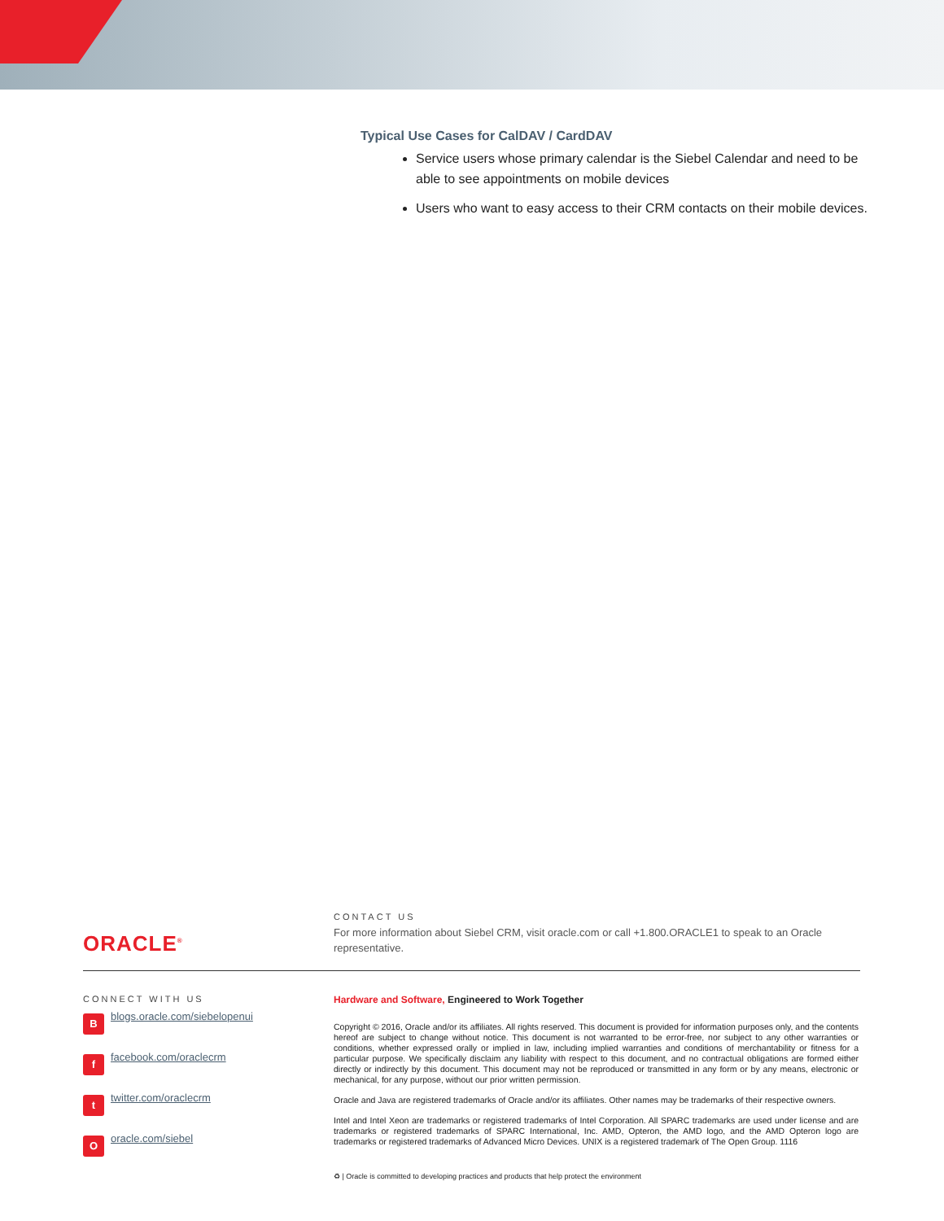Typical Use Cases for CalDAV / CardDAV
Service users whose primary calendar is the Siebel Calendar and need to be able to see appointments on mobile devices
Users who want to easy access to their CRM contacts on their mobile devices.
CONTACT US
For more information about Siebel CRM, visit oracle.com or call +1.800.ORACLE1 to speak to an Oracle representative.
ORACLE<sup>®</sup>
CONNECT WITH US
Bblogs.oracle.com/siebelopenui
f facebook.com/oraclecrm
t twitter.com/oraclecrm
Ooracle.com/siebel
Hardware and Software, Engineered to Work Together
Copyright © 2016, Oracle and/or its affiliates. All rights reserved. This document is provided for information purposes only, and the contents hereof are subject to change without notice. This document is not warranted to be error-free, nor subject to any other warranties or conditions, whether expressed orally or implied in law, including implied warranties and conditions of merchantability or fitness for a particular purpose. We specifically disclaim any liability with respect to this document, and no contractual obligations are formed either directly or indirectly by this document. This document may not be reproduced or transmitted in any form or by any means, electronic or mechanical, for any purpose, without our prior written permission.
Oracle and Java are registered trademarks of Oracle and/or its affiliates. Other names may be trademarks of their respective owners.
Intel and Intel Xeon are trademarks or registered trademarks of Intel Corporation. All SPARC trademarks are used under license and are trademarks or registered trademarks of SPARC International, Inc. AMD, Opteron, the AMD logo, and the AMD Opteron logo are trademarks or registered trademarks of Advanced Micro Devices. UNIX is a registered trademark of The Open Group. 1116
♻ | Oracle is committed to developing practices and products that help protect the environment